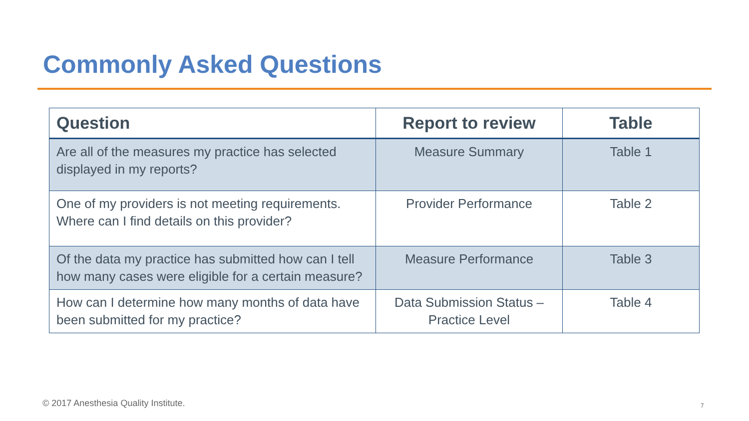Commonly Asked Questions
| Question | Report to review | Table |
| --- | --- | --- |
| Are all of the measures my practice has selected displayed in my reports? | Measure Summary | Table 1 |
| One of my providers is not meeting requirements. Where can I find details on this provider? | Provider Performance | Table 2 |
| Of the data my practice has submitted how can I tell how many cases were eligible for a certain measure? | Measure Performance | Table 3 |
| How can I determine how many months of data have been submitted for my practice? | Data Submission Status – Practice Level | Table 4 |
© 2017 Anesthesia Quality Institute.
7